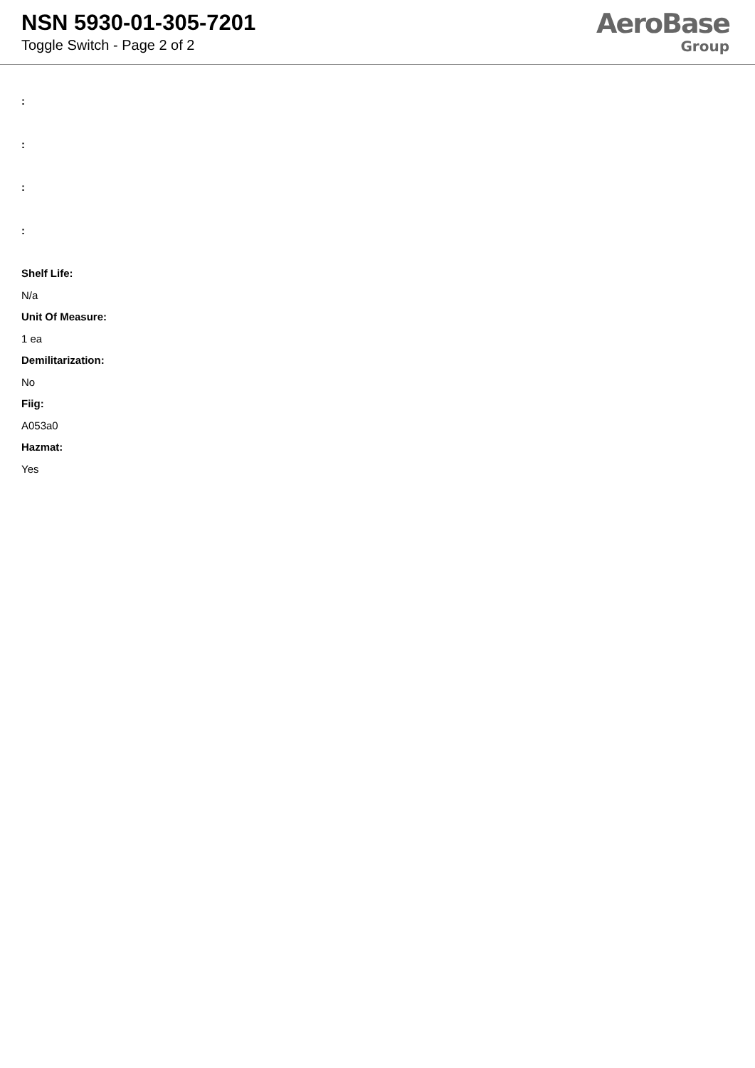NSN 5930-01-305-7201
Toggle Switch - Page 2 of 2
AeroBase
Group
:
:
:
:
Shelf Life:
N/a
Unit Of Measure:
1 ea
Demilitarization:
No
Fiig:
A053a0
Hazmat:
Yes